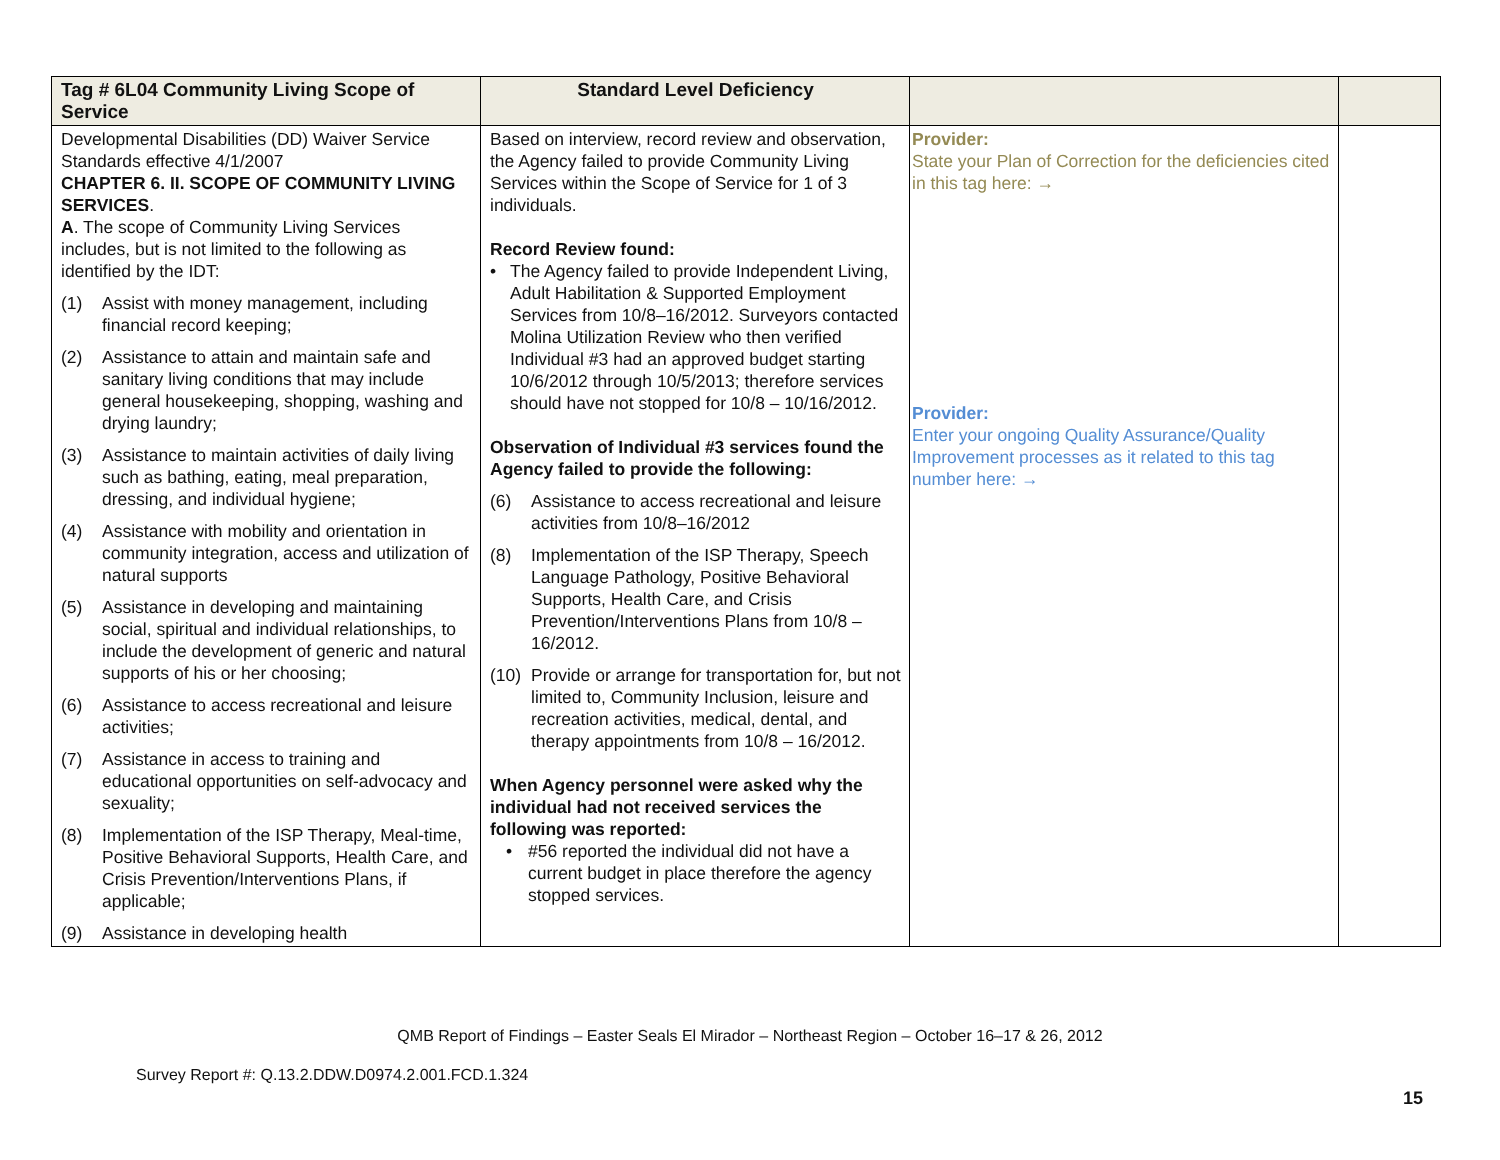| Tag # 6L04 Community Living Scope of Service | Standard Level Deficiency | | |
| --- | --- | --- | --- |
| Developmental Disabilities (DD) Waiver Service Standards effective 4/1/2007 CHAPTER 6. II. SCOPE OF COMMUNITY LIVING SERVICES . A . The scope of Community Living Services includes, but is not limited to the following as identified by the IDT: (1) Assist with money management, including financial record keeping; (2) Assistance to attain and maintain safe and sanitary living conditions that may include general housekeeping, shopping, washing and drying laundry; (3) Assistance to maintain activities of daily living such as bathing, eating, meal preparation, dressing, and individual hygiene; (4) Assistance with mobility and orientation in community integration, access and utilization of natural supports (5) Assistance in developing and maintaining social, spiritual and individual relationships, to include the development of generic and natural supports of his or her choosing; (6) Assistance to access recreational and leisure activities; (7) Assistance in access to training and educational opportunities on self-advocacy and sexuality; (8) Implementation of the ISP Therapy, Meal-time, Positive Behavioral Supports, Health Care, and Crisis Prevention/Interventions Plans, if applicable; (9) Assistance in developing health | Based on interview, record review and observation, the Agency failed to provide Community Living Services within the Scope of Service for 1 of 3 individuals. Record Review found: • The Agency failed to provide Independent Living, Adult Habilitation & Supported Employment Services from 10/8–16/2012. Surveyors contacted Molina Utilization Review who then verified Individual #3 had an approved budget starting 10/6/2012 through 10/5/2013; therefore services should have not stopped for 10/8 – 10/16/2012. Observation of Individual #3 services found the Agency failed to provide the following: (6) Assistance to access recreational and leisure activities from 10/8–16/2012 (8) Implementation of the ISP Therapy, Speech Language Pathology, Positive Behavioral Supports, Health Care, and Crisis Prevention/Interventions Plans from 10/8 – 16/2012. (10) Provide or arrange for transportation for, but not limited to, Community Inclusion, leisure and recreation activities, medical, dental, and therapy appointments from 10/8 – 16/2012. When Agency personnel were asked why the individual had not received services the following was reported: • #56 reported the individual did not have a current budget in place therefore the agency stopped services. | Provider: State your Plan of Correction for the deficiencies cited in this tag here: → Provider: Enter your ongoing Quality Assurance/Quality Improvement processes as it related to this tag number here: → | |
QMB Report of Findings – Easter Seals El Mirador – Northeast Region – October 16–17 & 26, 2012
Survey Report #: Q.13.2.DDW.D0974.2.001.FCD.1.324
15